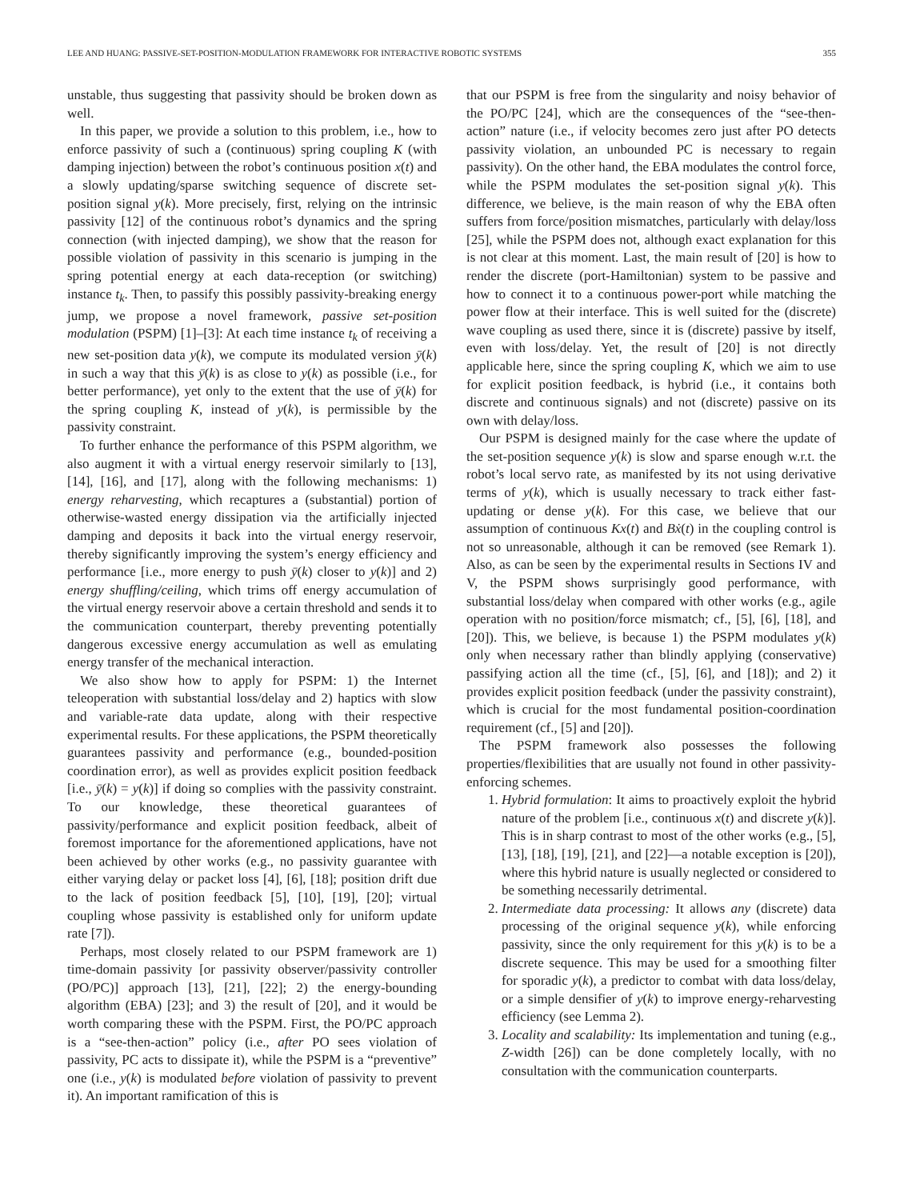LEE AND HUANG: PASSIVE-SET-POSITION-MODULATION FRAMEWORK FOR INTERACTIVE ROBOTIC SYSTEMS 355
unstable, thus suggesting that passivity should be broken down as well.
In this paper, we provide a solution to this problem, i.e., how to enforce passivity of such a (continuous) spring coupling K (with damping injection) between the robot’s continuous position x(t) and a slowly updating/sparse switching sequence of discrete set-position signal y(k). More precisely, first, relying on the intrinsic passivity [12] of the continuous robot’s dynamics and the spring connection (with injected damping), we show that the reason for possible violation of passivity in this scenario is jumping in the spring potential energy at each data-reception (or switching) instance t<sub>k</sub>. Then, to passify this possibly passivity-breaking energy jump, we propose a novel framework, passive set-position modulation (PSPM) [1]–[3]: At each time instance t<sub>k</sub> of receiving a new set-position data y(k), we compute its modulated version ȳ(k) in such a way that this ȳ(k) is as close to y(k) as possible (i.e., for better performance), yet only to the extent that the use of ȳ(k) for the spring coupling K, instead of y(k), is permissible by the passivity constraint.
To further enhance the performance of this PSPM algorithm, we also augment it with a virtual energy reservoir similarly to [13], [14], [16], and [17], along with the following mechanisms: 1) energy reharvesting, which recaptures a (substantial) portion of otherwise-wasted energy dissipation via the artificially injected damping and deposits it back into the virtual energy reservoir, thereby significantly improving the system’s energy efficiency and performance [i.e., more energy to push ȳ(k) closer to y(k)] and 2) energy shuffling/ceiling, which trims off energy accumulation of the virtual energy reservoir above a certain threshold and sends it to the communication counterpart, thereby preventing potentially dangerous excessive energy accumulation as well as emulating energy transfer of the mechanical interaction.
We also show how to apply for PSPM: 1) the Internet teleoperation with substantial loss/delay and 2) haptics with slow and variable-rate data update, along with their respective experimental results. For these applications, the PSPM theoretically guarantees passivity and performance (e.g., bounded-position coordination error), as well as provides explicit position feedback [i.e., ȳ(k) = y(k)] if doing so complies with the passivity constraint. To our knowledge, these theoretical guarantees of passivity/performance and explicit position feedback, albeit of foremost importance for the aforementioned applications, have not been achieved by other works (e.g., no passivity guarantee with either varying delay or packet loss [4], [6], [18]; position drift due to the lack of position feedback [5], [10], [19], [20]; virtual coupling whose passivity is established only for uniform update rate [7]).
Perhaps, most closely related to our PSPM framework are 1) time-domain passivity [or passivity observer/passivity controller (PO/PC)] approach [13], [21], [22]; 2) the energy-bounding algorithm (EBA) [23]; and 3) the result of [20], and it would be worth comparing these with the PSPM. First, the PO/PC approach is a “see-then-action” policy (i.e., after PO sees violation of passivity, PC acts to dissipate it), while the PSPM is a “preventive” one (i.e., y(k) is modulated before violation of passivity to prevent it). An important ramification of this is
that our PSPM is free from the singularity and noisy behavior of the PO/PC [24], which are the consequences of the “see-then-action” nature (i.e., if velocity becomes zero just after PO detects passivity violation, an unbounded PC is necessary to regain passivity). On the other hand, the EBA modulates the control force, while the PSPM modulates the set-position signal y(k). This difference, we believe, is the main reason of why the EBA often suffers from force/position mismatches, particularly with delay/loss [25], while the PSPM does not, although exact explanation for this is not clear at this moment. Last, the main result of [20] is how to render the discrete (port-Hamiltonian) system to be passive and how to connect it to a continuous power-port while matching the power flow at their interface. This is well suited for the (discrete) wave coupling as used there, since it is (discrete) passive by itself, even with loss/delay. Yet, the result of [20] is not directly applicable here, since the spring coupling K, which we aim to use for explicit position feedback, is hybrid (i.e., it contains both discrete and continuous signals) and not (discrete) passive on its own with delay/loss.
Our PSPM is designed mainly for the case where the update of the set-position sequence y(k) is slow and sparse enough w.r.t. the robot’s local servo rate, as manifested by its not using derivative terms of y(k), which is usually necessary to track either fast-updating or dense y(k). For this case, we believe that our assumption of continuous Kx(t) and Bẋ(t) in the coupling control is not so unreasonable, although it can be removed (see Remark 1). Also, as can be seen by the experimental results in Sections IV and V, the PSPM shows surprisingly good performance, with substantial loss/delay when compared with other works (e.g., agile operation with no position/force mismatch; cf., [5], [6], [18], and [20]). This, we believe, is because 1) the PSPM modulates y(k) only when necessary rather than blindly applying (conservative) passifying action all the time (cf., [5], [6], and [18]); and 2) it provides explicit position feedback (under the passivity constraint), which is crucial for the most fundamental position-coordination requirement (cf., [5] and [20]).
The PSPM framework also possesses the following properties/flexibilities that are usually not found in other passivity-enforcing schemes.
1. Hybrid formulation: It aims to proactively exploit the hybrid nature of the problem [i.e., continuous x(t) and discrete y(k)]. This is in sharp contrast to most of the other works (e.g., [5], [13], [18], [19], [21], and [22]—a notable exception is [20]), where this hybrid nature is usually neglected or considered to be something necessarily detrimental.
2. Intermediate data processing: It allows any (discrete) data processing of the original sequence y(k), while enforcing passivity, since the only requirement for this y(k) is to be a discrete sequence. This may be used for a smoothing filter for sporadic y(k), a predictor to combat with data loss/delay, or a simple densifier of y(k) to improve energy-reharvesting efficiency (see Lemma 2).
3. Locality and scalability: Its implementation and tuning (e.g., Z-width [26]) can be done completely locally, with no consultation with the communication counterparts.